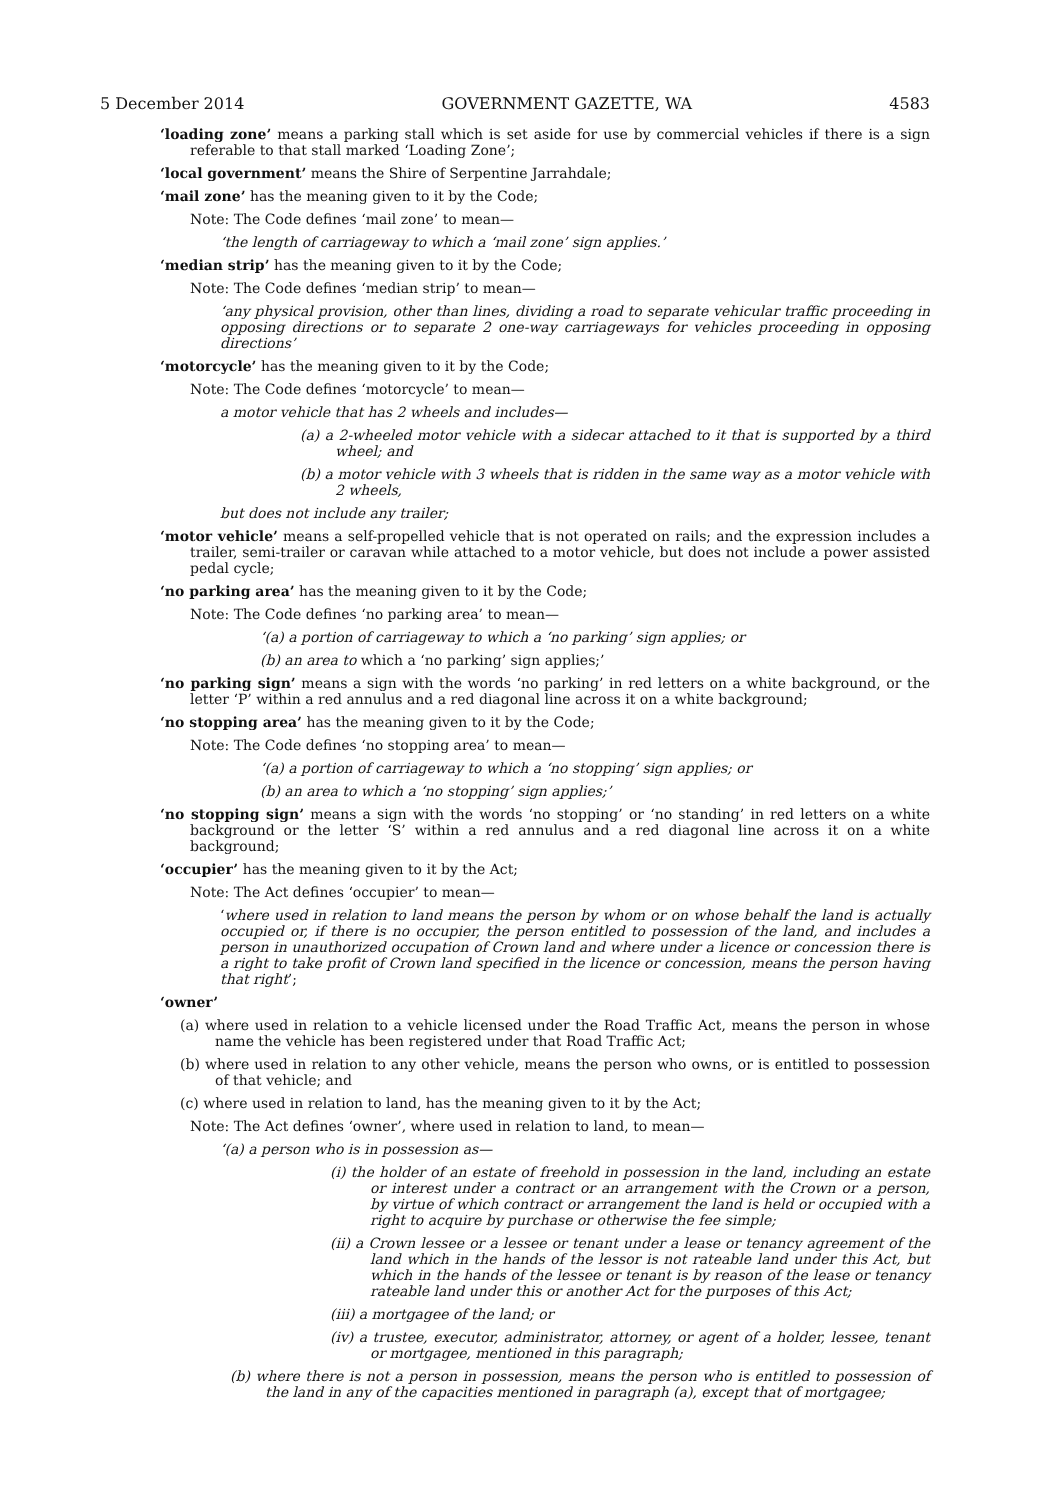5 December 2014 GOVERNMENT GAZETTE, WA 4583
‘loading zone’ means a parking stall which is set aside for use by commercial vehicles if there is a sign referable to that stall marked ‘Loading Zone’;
‘local government’ means the Shire of Serpentine Jarrahdale;
‘mail zone’ has the meaning given to it by the Code;
Note: The Code defines ‘mail zone’ to mean—
‘the length of carriageway to which a ‘mail zone’ sign applies.’
‘median strip’ has the meaning given to it by the Code;
Note: The Code defines ‘median strip’ to mean—
‘any physical provision, other than lines, dividing a road to separate vehicular traffic proceeding in opposing directions or to separate 2 one-way carriageways for vehicles proceeding in opposing directions’
‘motorcycle’ has the meaning given to it by the Code;
Note: The Code defines ‘motorcycle’ to mean—
a motor vehicle that has 2 wheels and includes—
(a) a 2-wheeled motor vehicle with a sidecar attached to it that is supported by a third wheel; and
(b) a motor vehicle with 3 wheels that is ridden in the same way as a motor vehicle with 2 wheels,
but does not include any trailer;
‘motor vehicle’ means a self-propelled vehicle that is not operated on rails; and the expression includes a trailer, semi-trailer or caravan while attached to a motor vehicle, but does not include a power assisted pedal cycle;
‘no parking area’ has the meaning given to it by the Code;
Note: The Code defines ‘no parking area’ to mean—
‘(a) a portion of carriageway to which a ‘no parking’ sign applies; or
(b) an area to which a ‘no parking’ sign applies;’
‘no parking sign’ means a sign with the words ‘no parking’ in red letters on a white background, or the letter ‘P’ within a red annulus and a red diagonal line across it on a white background;
‘no stopping area’ has the meaning given to it by the Code;
Note: The Code defines ‘no stopping area’ to mean—
‘(a) a portion of carriageway to which a ‘no stopping’ sign applies; or
(b) an area to which a ‘no stopping’ sign applies;’
‘no stopping sign’ means a sign with the words ‘no stopping’ or ‘no standing’ in red letters on a white background or the letter ‘S’ within a red annulus and a red diagonal line across it on a white background;
‘occupier’ has the meaning given to it by the Act;
Note: The Act defines ‘occupier’ to mean—
‘where used in relation to land means the person by whom or on whose behalf the land is actually occupied or, if there is no occupier, the person entitled to possession of the land, and includes a person in unauthorized occupation of Crown land and where under a licence or concession there is a right to take profit of Crown land specified in the licence or concession, means the person having that right’;
‘owner’
(a) where used in relation to a vehicle licensed under the Road Traffic Act, means the person in whose name the vehicle has been registered under that Road Traffic Act;
(b) where used in relation to any other vehicle, means the person who owns, or is entitled to possession of that vehicle; and
(c) where used in relation to land, has the meaning given to it by the Act;
Note: The Act defines ‘owner’, where used in relation to land, to mean—
‘(a) a person who is in possession as—
(i) the holder of an estate of freehold in possession in the land, including an estate or interest under a contract or an arrangement with the Crown or a person, by virtue of which contract or arrangement the land is held or occupied with a right to acquire by purchase or otherwise the fee simple;
(ii) a Crown lessee or a lessee or tenant under a lease or tenancy agreement of the land which in the hands of the lessor is not rateable land under this Act, but which in the hands of the lessee or tenant is by reason of the lease or tenancy rateable land under this or another Act for the purposes of this Act;
(iii) a mortgagee of the land; or
(iv) a trustee, executor, administrator, attorney, or agent of a holder, lessee, tenant or mortgagee, mentioned in this paragraph;
(b) where there is not a person in possession, means the person who is entitled to possession of the land in any of the capacities mentioned in paragraph (a), except that of mortgagee;